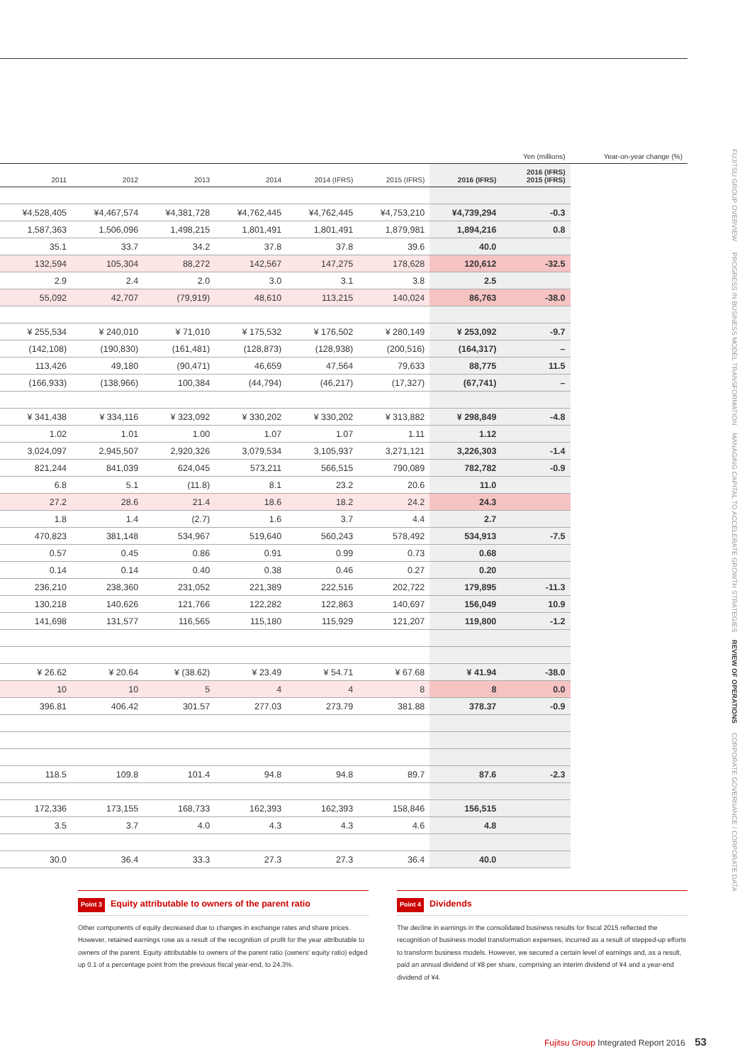| | | | | | | | Yen (millions) | Year-on-year change (%) |
| --- | --- | --- | --- | --- | --- | --- | --- | --- |
| 2011 | 2012 | 2013 | 2014 | 2014 (IFRS) | 2015 (IFRS) | 2016 (IFRS) | 2016 (IFRS) 2015 (IFRS) | |
| ¥4,528,405 | ¥4,467,574 | ¥4,381,728 | ¥4,762,445 | ¥4,762,445 | ¥4,753,210 | ¥4,739,294 | -0.3 | |
| 1,587,363 | 1,506,096 | 1,498,215 | 1,801,491 | 1,801,491 | 1,879,981 | 1,894,216 | 0.8 | |
| 35.1 | 33.7 | 34.2 | 37.8 | 37.8 | 39.6 | 40.0 | | |
| 132,594 | 105,304 | 88,272 | 142,567 | 147,275 | 178,628 | 120,612 | -32.5 | |
| 2.9 | 2.4 | 2.0 | 3.0 | 3.1 | 3.8 | 2.5 | | |
| 55,092 | 42,707 | (79,919) | 48,610 | 113,215 | 140,024 | 86,763 | -38.0 | |
| ¥ 255,534 | ¥ 240,010 | ¥ 71,010 | ¥ 175,532 | ¥ 176,502 | ¥ 280,149 | ¥ 253,092 | -9.7 | |
| (142,108) | (190,830) | (161,481) | (128,873) | (128,938) | (200,516) | (164,317) | – | |
| 113,426 | 49,180 | (90,471) | 46,659 | 47,564 | 79,633 | 88,775 | 11.5 | |
| (166,933) | (138,966) | 100,384 | (44,794) | (46,217) | (17,327) | (67,741) | – | |
| ¥ 341,438 | ¥ 334,116 | ¥ 323,092 | ¥ 330,202 | ¥ 330,202 | ¥ 313,882 | ¥ 298,849 | -4.8 | |
| 1.02 | 1.01 | 1.00 | 1.07 | 1.07 | 1.11 | 1.12 | | |
| 3,024,097 | 2,945,507 | 2,920,326 | 3,079,534 | 3,105,937 | 3,271,121 | 3,226,303 | -1.4 | |
| 821,244 | 841,039 | 624,045 | 573,211 | 566,515 | 790,089 | 782,782 | -0.9 | |
| 6.8 | 5.1 | (11.8) | 8.1 | 23.2 | 20.6 | 11.0 | | |
| 27.2 | 28.6 | 21.4 | 18.6 | 18.2 | 24.2 | 24.3 | | |
| 1.8 | 1.4 | (2.7) | 1.6 | 3.7 | 4.4 | 2.7 | | |
| 470,823 | 381,148 | 534,967 | 519,640 | 560,243 | 578,492 | 534,913 | -7.5 | |
| 0.57 | 0.45 | 0.86 | 0.91 | 0.99 | 0.73 | 0.68 | | |
| 0.14 | 0.14 | 0.40 | 0.38 | 0.46 | 0.27 | 0.20 | | |
| 236,210 | 238,360 | 231,052 | 221,389 | 222,516 | 202,722 | 179,895 | -11.3 | |
| 130,218 | 140,626 | 121,766 | 122,282 | 122,863 | 140,697 | 156,049 | 10.9 | |
| 141,698 | 131,577 | 116,565 | 115,180 | 115,929 | 121,207 | 119,800 | -1.2 | |
| ¥ 26.62 | ¥ 20.64 | ¥ (38.62) | ¥ 23.49 | ¥ 54.71 | ¥ 67.68 | ¥ 41.94 | -38.0 | |
| 10 | 10 | 5 | 4 | 4 | 8 | 8 | 0.0 | |
| 396.81 | 406.42 | 301.57 | 277.03 | 273.79 | 381.88 | 378.37 | -0.9 | |
| 118.5 | 109.8 | 101.4 | 94.8 | 94.8 | 89.7 | 87.6 | -2.3 | |
| 172,336 | 173,155 | 168,733 | 162,393 | 162,393 | 158,846 | 156,515 | | |
| 3.5 | 3.7 | 4.0 | 4.3 | 4.3 | 4.6 | 4.8 | | |
| 30.0 | 36.4 | 33.3 | 27.3 | 27.3 | 36.4 | 40.0 | | |
Point 3 Equity attributable to owners of the parent ratio
Other components of equity decreased due to changes in exchange rates and share prices. However, retained earnings rose as a result of the recognition of profit for the year attributable to owners of the parent. Equity attributable to owners of the parent ratio (owners' equity ratio) edged up 0.1 of a percentage point from the previous fiscal year-end, to 24.3%.
Point 4 Dividends
The decline in earnings in the consolidated business results for fiscal 2015 reflected the recognition of business model transformation expenses, incurred as a result of stepped-up efforts to transform business models. However, we secured a certain level of earnings and, as a result, paid an annual dividend of ¥8 per share, comprising an interim dividend of ¥4 and a year-end dividend of ¥4.
FUJITSU GROUP OVERVIEW PROGRESS IN BUSINESS MODEL TRANSFORMATION MANAGING CAPITAL TO ACCELERATE GROWTH STRATEGIES REVIEW OF OPERATIONS CORPORATE GOVERNANCE / CORPORATE DATA
Fujitsu Group Integrated Report 2016 53